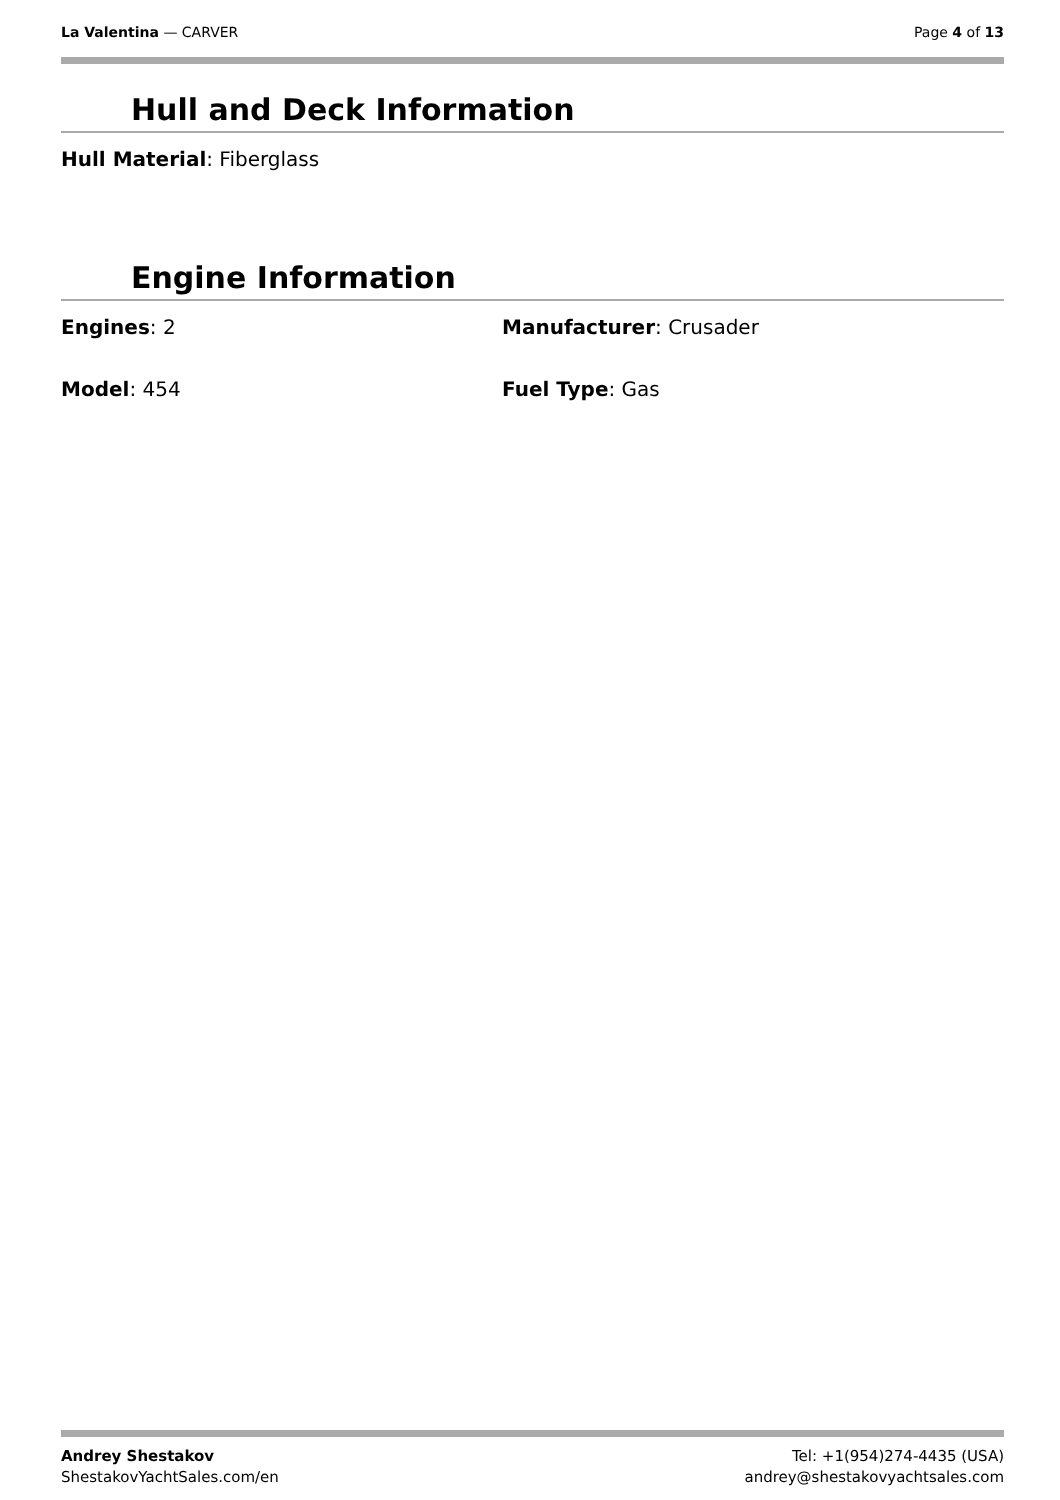La Valentina — CARVER Page 4 of 13
Hull and Deck Information
Hull Material: Fiberglass
Engine Information
Engines: 2 Manufacturer: Crusader
Model: 454 Fuel Type: Gas
Andrey Shestakov
ShestakovYachtSales.com/en
Tel: +1(954)274-4435 (USA)
andrey@shestakovyachtsales.com